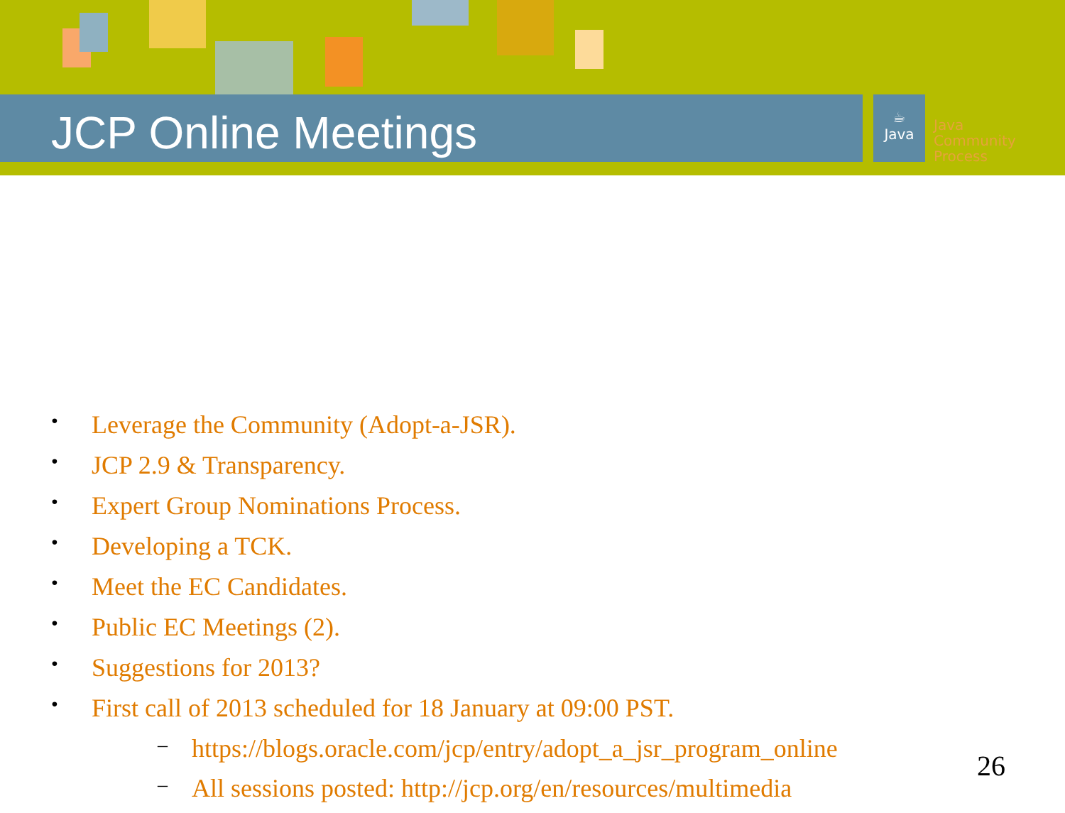JCP Online Meetings
☕
Java
Java
Community
Process
• Leverage the Community (Adopt-a-JSR).
• JCP 2.9 & Transparency.
• Expert Group Nominations Process.
• Developing a TCK.
• Meet the EC Candidates.
• Public EC Meetings (2).
• Suggestions for 2013?
• First call of 2013 scheduled for 18 January at 09:00 PST.
– https://blogs.oracle.com/jcp/entry/adopt_a_jsr_program_online
– All sessions posted: http://jcp.org/en/resources/multimedia
26